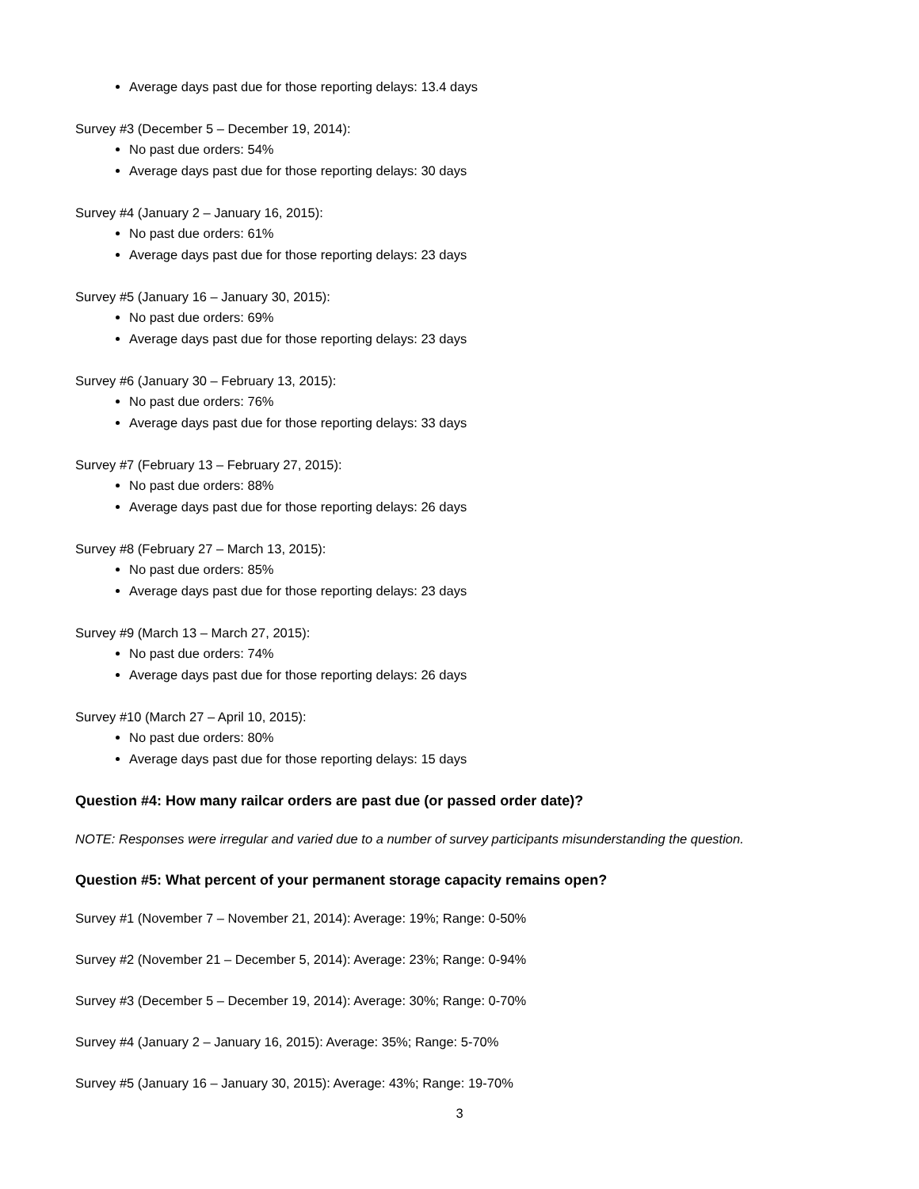Average days past due for those reporting delays: 13.4 days
Survey #3 (December 5 – December 19, 2014):
No past due orders: 54%
Average days past due for those reporting delays: 30 days
Survey #4 (January 2 – January 16, 2015):
No past due orders: 61%
Average days past due for those reporting delays: 23 days
Survey #5 (January 16 – January 30, 2015):
No past due orders: 69%
Average days past due for those reporting delays: 23 days
Survey #6 (January 30 – February 13, 2015):
No past due orders: 76%
Average days past due for those reporting delays: 33 days
Survey #7 (February 13 – February 27, 2015):
No past due orders: 88%
Average days past due for those reporting delays: 26 days
Survey #8 (February 27 – March 13, 2015):
No past due orders: 85%
Average days past due for those reporting delays: 23 days
Survey #9 (March 13 – March 27, 2015):
No past due orders: 74%
Average days past due for those reporting delays: 26 days
Survey #10 (March 27 – April 10, 2015):
No past due orders: 80%
Average days past due for those reporting delays: 15 days
Question #4: How many railcar orders are past due (or passed order date)?
NOTE: Responses were irregular and varied due to a number of survey participants misunderstanding the question.
Question #5: What percent of your permanent storage capacity remains open?
Survey #1 (November 7 – November 21, 2014): Average: 19%; Range: 0-50%
Survey #2 (November 21 – December 5, 2014): Average: 23%; Range: 0-94%
Survey #3 (December 5 – December 19, 2014): Average: 30%; Range: 0-70%
Survey #4 (January 2 – January 16, 2015): Average: 35%; Range: 5-70%
Survey #5 (January 16 – January 30, 2015): Average: 43%; Range: 19-70%
3